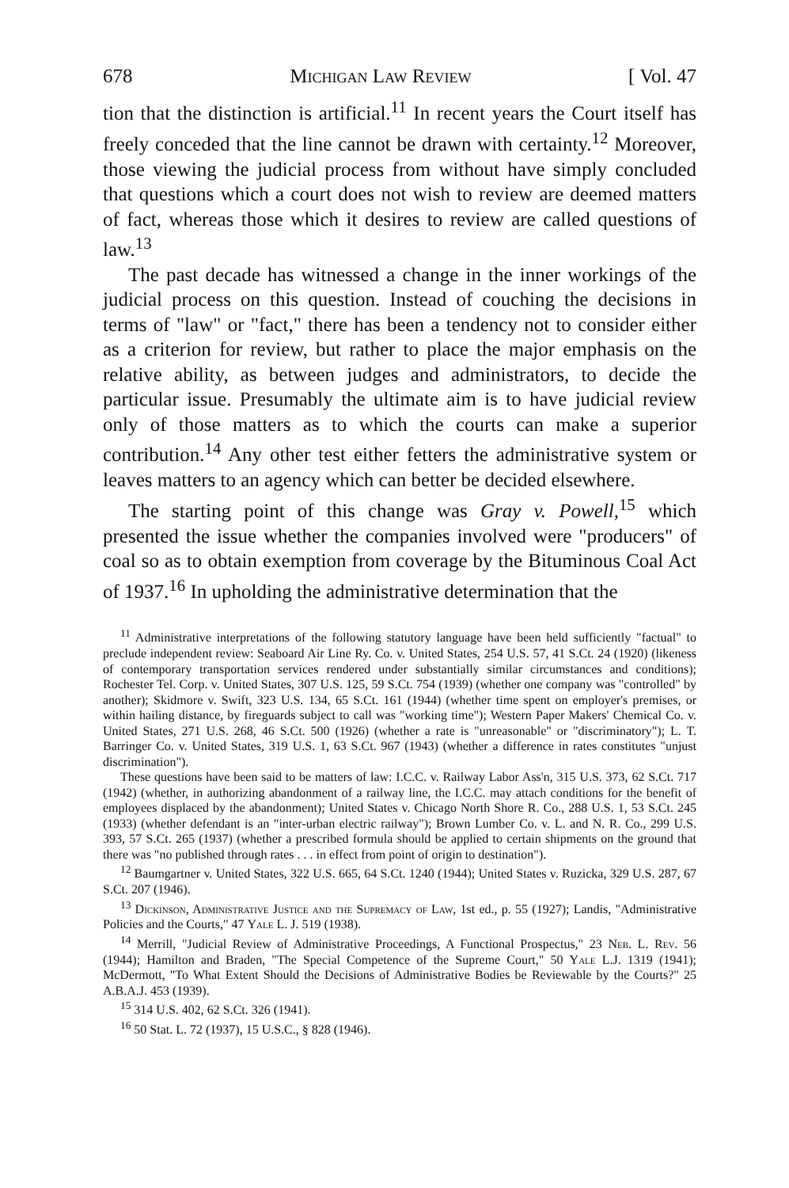678 Michigan Law Review [ Vol. 47
tion that the distinction is artificial.<sup>11</sup> In recent years the Court itself has freely conceded that the line cannot be drawn with certainty.<sup>12</sup> Moreover, those viewing the judicial process from without have simply concluded that questions which a court does not wish to review are deemed matters of fact, whereas those which it desires to review are called questions of law.<sup>13</sup>
The past decade has witnessed a change in the inner workings of the judicial process on this question. Instead of couching the decisions in terms of "law" or "fact," there has been a tendency not to consider either as a criterion for review, but rather to place the major emphasis on the relative ability, as between judges and administrators, to decide the particular issue. Presumably the ultimate aim is to have judicial review only of those matters as to which the courts can make a superior contribution.<sup>14</sup> Any other test either fetters the administrative system or leaves matters to an agency which can better be decided elsewhere.
The starting point of this change was Gray v. Powell,<sup>15</sup> which presented the issue whether the companies involved were "producers" of coal so as to obtain exemption from coverage by the Bituminous Coal Act of 1937.<sup>16</sup> In upholding the administrative determination that the
<sup>11</sup> Administrative interpretations of the following statutory language have been held sufficiently "factual" to preclude independent review: Seaboard Air Line Ry. Co. v. United States, 254 U.S. 57, 41 S.Ct. 24 (1920) (likeness of contemporary transportation services rendered under substantially similar circumstances and conditions); Rochester Tel. Corp. v. United States, 307 U.S. 125, 59 S.Ct. 754 (1939) (whether one company was "controlled" by another); Skidmore v. Swift, 323 U.S. 134, 65 S.Ct. 161 (1944) (whether time spent on employer's premises, or within hailing distance, by fireguards subject to call was "working time"); Western Paper Makers' Chemical Co. v. United States, 271 U.S. 268, 46 S.Ct. 500 (1926) (whether a rate is "unreasonable" or "discriminatory"); L. T. Barringer Co. v. United States, 319 U.S. 1, 63 S.Ct. 967 (1943) (whether a difference in rates constitutes "unjust discrimination").
These questions have been said to be matters of law: I.C.C. v. Railway Labor Ass'n, 315 U.S. 373, 62 S.Ct. 717 (1942) (whether, in authorizing abandonment of a railway line, the I.C.C. may attach conditions for the benefit of employees displaced by the abandonment); United States v. Chicago North Shore R. Co., 288 U.S. 1, 53 S.Ct. 245 (1933) (whether defendant is an "inter-urban electric railway"); Brown Lumber Co. v. L. and N. R. Co., 299 U.S. 393, 57 S.Ct. 265 (1937) (whether a prescribed formula should be applied to certain shipments on the ground that there was "no published through rates . . . in effect from point of origin to destination").
<sup>12</sup> Baumgartner v. United States, 322 U.S. 665, 64 S.Ct. 1240 (1944); United States v. Ruzicka, 329 U.S. 287, 67 S.Ct. 207 (1946).
<sup>13</sup> Dickinson, Administrative Justice and the Supremacy of Law, 1st ed., p. 55 (1927); Landis, "Administrative Policies and the Courts," 47 Yale L. J. 519 (1938).
<sup>14</sup> Merrill, "Judicial Review of Administrative Proceedings, A Functional Prospectus," 23 Neb. L. Rev. 56 (1944); Hamilton and Braden, "The Special Competence of the Supreme Court," 50 Yale L.J. 1319 (1941); McDermott, "To What Extent Should the Decisions of Administrative Bodies be Reviewable by the Courts?" 25 A.B.A.J. 453 (1939).
<sup>15</sup> 314 U.S. 402, 62 S.Ct. 326 (1941).
<sup>16</sup> 50 Stat. L. 72 (1937), 15 U.S.C., § 828 (1946).